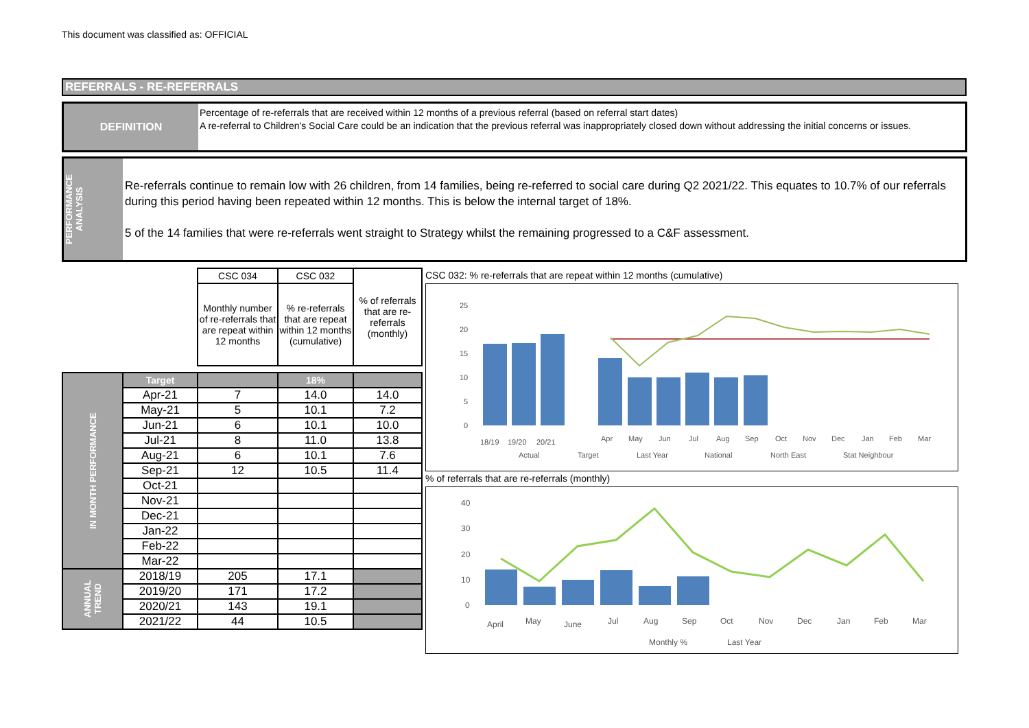This document was classified as: OFFICIAL
REFERRALS - RE-REFERRALS
DEFINITION
Percentage of re-referrals that are received within 12 months of a previous referral (based on referral start dates)
A re-referral to Children's Social Care could be an indication that the previous referral was inappropriately closed down without addressing the initial concerns or issues.
PERFORMANCE ANALYSIS
Re-referrals continue to remain low with 26 children, from 14 families, being re-referred to social care during Q2 2021/22. This equates to 10.7% of our referrals during this period having been repeated within 12 months. This is below the internal target of 18%.
5 of the 14 families that were re-referrals went straight to Strategy whilst the remaining progressed to a C&F assessment.
| | | CSC 034 | CSC 032 | % of referrals that are re-referrals (monthly) |
| | | Monthly number of re-referrals that are repeat within 12 months | % re-referrals that are repeat within 12 months (cumulative) | |
| IN MONTH PERFORMANCE | Target | | 18% | |
| | Apr-21 | 7 | 14.0 | 14.0 |
| | May-21 | 5 | 10.1 | 7.2 |
| | Jun-21 | 6 | 10.1 | 10.0 |
| | Jul-21 | 8 | 11.0 | 13.8 |
| | Aug-21 | 6 | 10.1 | 7.6 |
| | Sep-21 | 12 | 10.5 | 11.4 |
| | Oct-21 | | | |
| | Nov-21 | | | |
| | Dec-21 | | | |
| | Jan-22 | | | |
| | Feb-22 | | | |
| | Mar-22 | | | |
| ANNUAL TREND | 2018/19 | 205 | 17.1 | |
| | 2019/20 | 171 | 17.2 | |
| | 2020/21 | 143 | 19.1 | |
| | 2021/22 | 44 | 10.5 | |
CSC 032: % re-referrals that are repeat within 12 months (cumulative)
25
20
15
10
5
0
18/19
19/20
20/21
Apr
May
Jun
Jul
Aug
Sep
Oct
Nov
Dec
Jan
Feb
Mar
Actual
Target
Last Year
National
North East
Stat Neighbour
% of referrals that are re-referrals (monthly)
40
30
20
10
0
April
May
June
Jul
Aug
Sep
Oct
Nov
Dec
Jan
Feb
Mar
Monthly %
Last Year